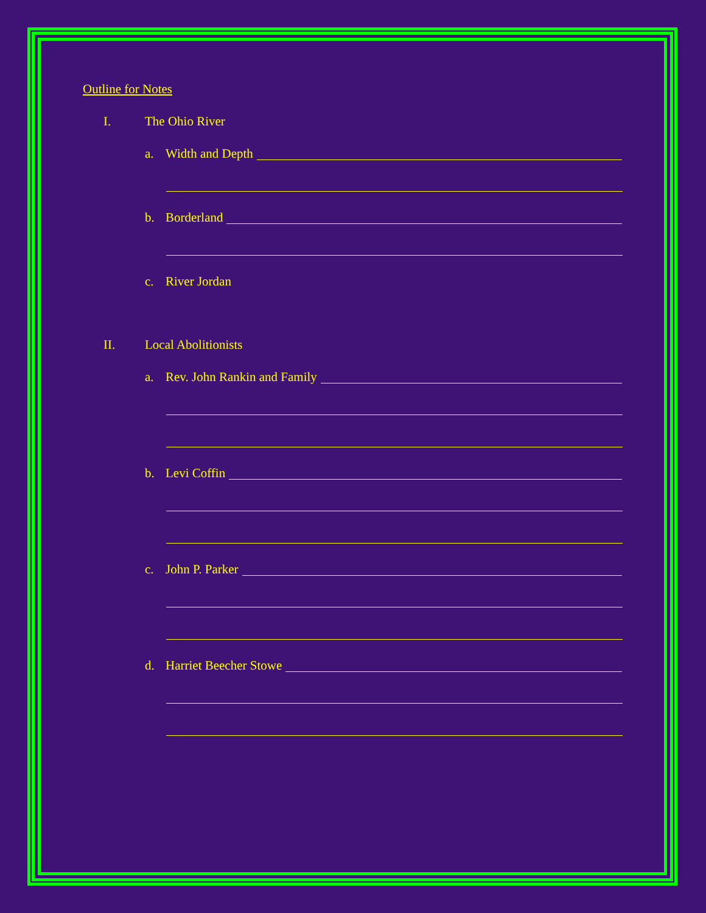Outline for Notes
I. The Ohio River
a. Width and Depth
b. Borderland
c. River Jordan
II. Local Abolitionists
a. Rev. John Rankin and Family
b. Levi Coffin
c. John P. Parker
d. Harriet Beecher Stowe